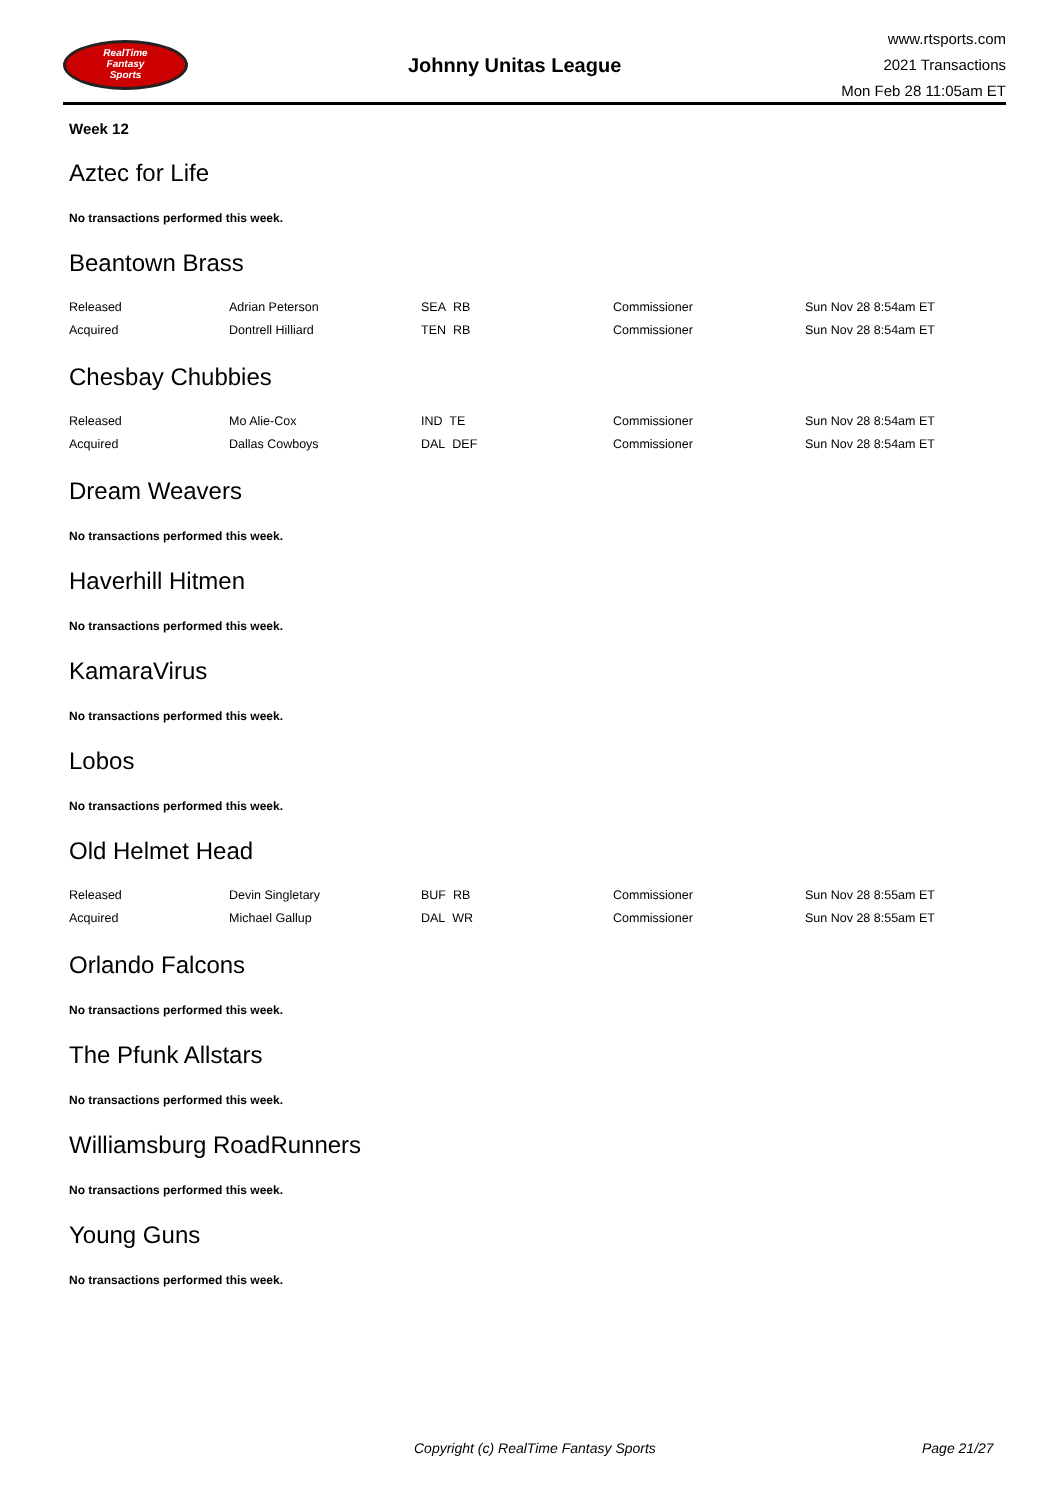RealTime
Fantasy
Sports
Johnny Unitas League
www.rtsports.com
2021 Transactions
Mon Feb 28 11:05am ET
Week 12
Aztec for Life
No transactions performed this week.
Beantown Brass
| Released | Adrian Peterson | SEA RB | Commissioner | Sun Nov 28 8:54am ET |
| Acquired | Dontrell Hilliard | TEN RB | Commissioner | Sun Nov 28 8:54am ET |
Chesbay Chubbies
| Released | Mo Alie-Cox | IND TE | Commissioner | Sun Nov 28 8:54am ET |
| Acquired | Dallas Cowboys | DAL DEF | Commissioner | Sun Nov 28 8:54am ET |
Dream Weavers
No transactions performed this week.
Haverhill Hitmen
No transactions performed this week.
KamaraVirus
No transactions performed this week.
Lobos
No transactions performed this week.
Old Helmet Head
| Released | Devin Singletary | BUF RB | Commissioner | Sun Nov 28 8:55am ET |
| Acquired | Michael Gallup | DAL WR | Commissioner | Sun Nov 28 8:55am ET |
Orlando Falcons
No transactions performed this week.
The Pfunk Allstars
No transactions performed this week.
Williamsburg RoadRunners
No transactions performed this week.
Young Guns
No transactions performed this week.
Copyright (c) RealTime Fantasy Sports Page 21/27